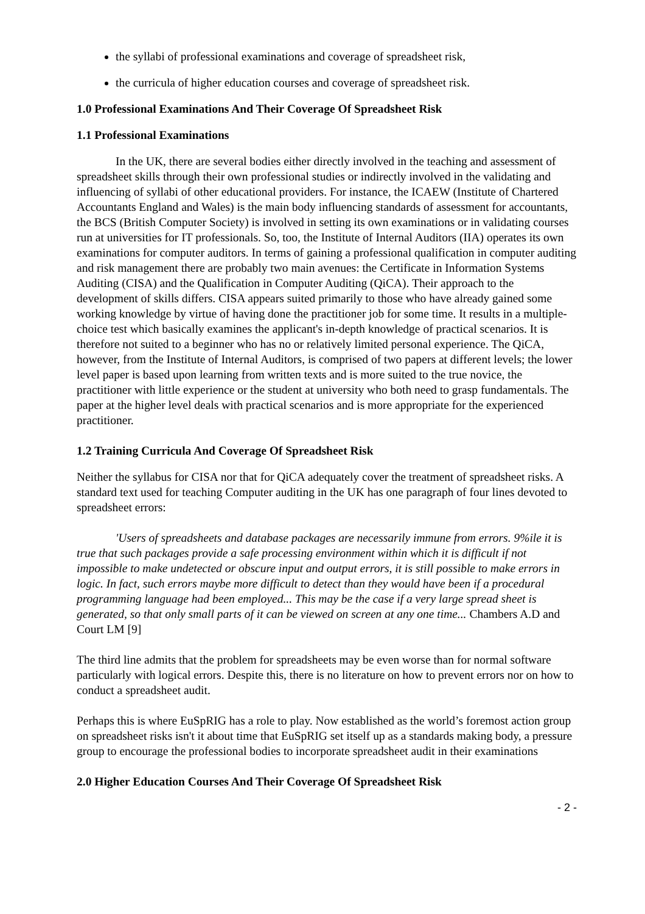the syllabi of professional examinations and coverage of spreadsheet risk,
the curricula of higher education courses and coverage of spreadsheet risk.
1.0 Professional Examinations And Their Coverage Of Spreadsheet Risk
1.1 Professional Examinations
In the UK, there are several bodies either directly involved in the teaching and assessment of spreadsheet skills through their own professional studies or indirectly involved in the validating and influencing of syllabi of other educational providers. For instance, the ICAEW (Institute of Chartered Accountants England and Wales) is the main body influencing standards of assessment for accountants, the BCS (British Computer Society) is involved in setting its own examinations or in validating courses run at universities for IT professionals. So, too, the Institute of Internal Auditors (IIA) operates its own examinations for computer auditors. In terms of gaining a professional qualification in computer auditing and risk management there are probably two main avenues: the Certificate in Information Systems Auditing (CISA) and the Qualification in Computer Auditing (QiCA). Their approach to the development of skills differs. CISA appears suited primarily to those who have already gained some working knowledge by virtue of having done the practitioner job for some time. It results in a multiple-choice test which basically examines the applicant's in-depth knowledge of practical scenarios. It is therefore not suited to a beginner who has no or relatively limited personal experience. The QiCA, however, from the Institute of Internal Auditors, is comprised of two papers at different levels; the lower level paper is based upon learning from written texts and is more suited to the true novice, the practitioner with little experience or the student at university who both need to grasp fundamentals. The paper at the higher level deals with practical scenarios and is more appropriate for the experienced practitioner.
1.2 Training Curricula And Coverage Of Spreadsheet Risk
Neither the syllabus for CISA nor that for QiCA adequately cover the treatment of spreadsheet risks. A standard text used for teaching Computer auditing in the UK has one paragraph of four lines devoted to spreadsheet errors:
'Users of spreadsheets and database packages are necessarily immune from errors. 9%ile it is true that such packages provide a safe processing environment within which it is difficult if not impossible to make undetected or obscure input and output errors, it is still possible to make errors in logic. In fact, such errors maybe more difficult to detect than they would have been if a procedural programming language had been employed... This may be the case if a very large spread sheet is generated, so that only small parts of it can be viewed on screen at any one time... Chambers A.D and Court LM [9]
The third line admits that the problem for spreadsheets may be even worse than for normal software particularly with logical errors. Despite this, there is no literature on how to prevent errors nor on how to conduct a spreadsheet audit.
Perhaps this is where EuSpRIG has a role to play. Now established as the world’s foremost action group on spreadsheet risks isn't it about time that EuSpRIG set itself up as a standards making body, a pressure group to encourage the professional bodies to incorporate spreadsheet audit in their examinations
2.0 Higher Education Courses And Their Coverage Of Spreadsheet Risk
- 2 -